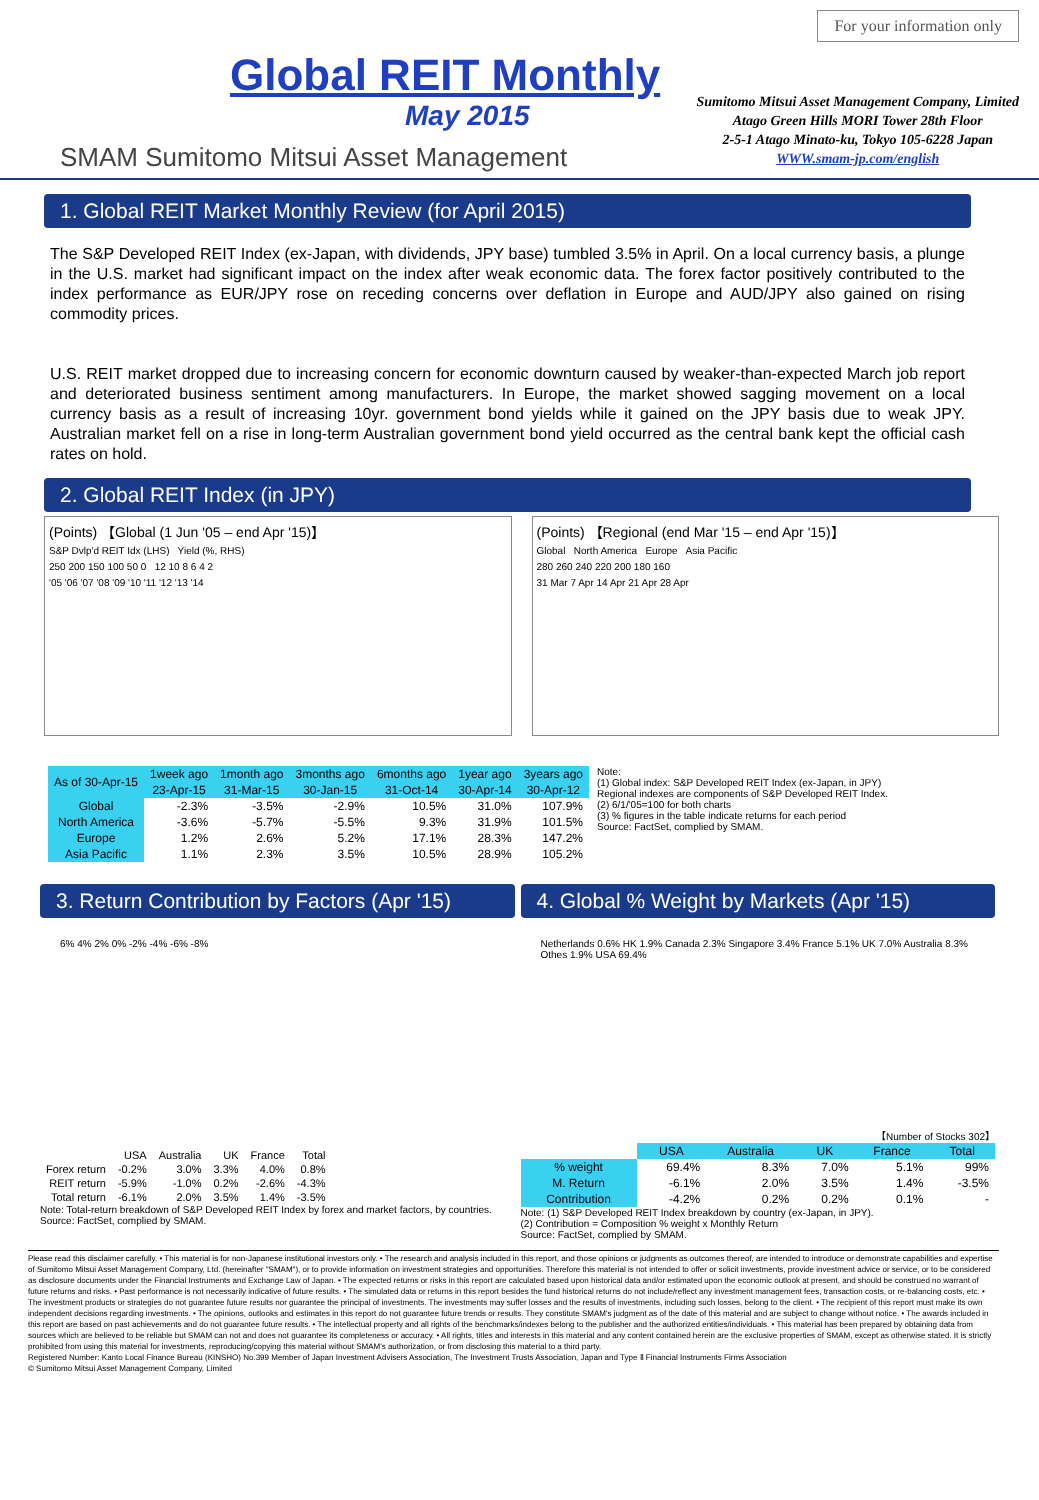Global REIT Monthly
May 2015
SMAM Sumitomo Mitsui Asset Management
For your information only
Sumitomo Mitsui Asset Management Company, Limited
Atago Green Hills MORI Tower 28th Floor
2-5-1 Atago Minato-ku, Tokyo 105-6228 Japan
WWW.smam-jp.com/english
1. Global REIT Market Monthly Review (for April 2015)
The S&P Developed REIT Index (ex-Japan, with dividends, JPY base) tumbled 3.5% in April. On a local currency basis, a plunge in the U.S. market had significant impact on the index after weak economic data. The forex factor positively contributed to the index performance as EUR/JPY rose on receding concerns over deflation in Europe and AUD/JPY also gained on rising commodity prices.
U.S. REIT market dropped due to increasing concern for economic downturn caused by weaker-than-expected March job report and deteriorated business sentiment among manufacturers. In Europe, the market showed sagging movement on a local currency basis as a result of increasing 10yr. government bond yields while it gained on the JPY basis due to weak JPY. Australian market fell on a rise in long-term Australian government bond yield occurred as the central bank kept the official cash rates on hold.
2. Global REIT Index (in JPY)
(Points) 【Global (1 Jun '05 – end Apr '15)】
S&P Dvlp'd REIT Idx (LHS) Yield (%, RHS)
250 200 150 100 50 0 12 10 8 6 4 2
'05 '06 '07 '08 '09 '10 '11 '12 '13 '14
(Points) 【Regional (end Mar '15 – end Apr '15)】
Global North America Europe Asia Pacific
280 260 240 220 200 180 160
31 Mar 7 Apr 14 Apr 21 Apr 28 Apr
| As of 30-Apr-15 | 1week ago | 1month ago | 3months ago | 6months ago | 1year ago | 3years ago |
| --- | --- | --- | --- | --- | --- | --- |
| | 23-Apr-15 | 31-Mar-15 | 30-Jan-15 | 31-Oct-14 | 30-Apr-14 | 30-Apr-12 |
| Global | -2.3% | -3.5% | -2.9% | 10.5% | 31.0% | 107.9% |
| North America | -3.6% | -5.7% | -5.5% | 9.3% | 31.9% | 101.5% |
| Europe | 1.2% | 2.6% | 5.2% | 17.1% | 28.3% | 147.2% |
| Asia Pacific | 1.1% | 2.3% | 3.5% | 10.5% | 28.9% | 105.2% |
Note:
(1) Global index: S&P Developed REIT Index (ex-Japan, in JPY)
Regional indexes are components of S&P Developed REIT Index.
(2) 6/1/'05=100 for both charts
(3) % figures in the table indicate returns for each period
Source: FactSet, complied by SMAM.
3. Return Contribution by Factors (Apr '15)
6% 4% 2% 0% -2% -4% -6% -8%
| | USA | Australia | UK | France | Total |
| --- | --- | --- | --- | --- | --- |
| Forex return | -0.2% | 3.0% | 3.3% | 4.0% | 0.8% |
| REIT return | -5.9% | -1.0% | 0.2% | -2.6% | -4.3% |
| Total return | -6.1% | 2.0% | 3.5% | 1.4% | -3.5% |
Note: Total-return breakdown of S&P Developed REIT Index by forex and market factors, by countries.
Source: FactSet, complied by SMAM.
4. Global % Weight by Markets (Apr '15)
Netherlands 0.6% HK 1.9% Canada 2.3% Singapore 3.4% France 5.1% UK 7.0% Australia 8.3% Othes 1.9% USA 69.4%
【Number of Stocks 302】
| | USA | Australia | UK | France | Total |
| --- | --- | --- | --- | --- | --- |
| % weight | 69.4% | 8.3% | 7.0% | 5.1% | 99% |
| M. Return | -6.1% | 2.0% | 3.5% | 1.4% | -3.5% |
| Contribution | -4.2% | 0.2% | 0.2% | 0.1% | - |
Note: (1) S&P Developed REIT Index breakdown by country (ex-Japan, in JPY).
(2) Contribution = Composition % weight x Monthly Return
Source: FactSet, complied by SMAM.
Please read this disclaimer carefully. • This material is for non-Japanese institutional investors only. • The research and analysis included in this report, and those opinions or judgments as outcomes thereof, are intended to introduce or demonstrate capabilities and expertise of Sumitomo Mitsui Asset Management Company, Ltd. (hereinafter "SMAM"), or to provide information on investment strategies and opportunities. Therefore this material is not intended to offer or solicit investments, provide investment advice or service, or to be considered as disclosure documents under the Financial Instruments and Exchange Law of Japan. • The expected returns or risks in this report are calculated based upon historical data and/or estimated upon the economic outlook at present, and should be construed no warrant of future returns and risks. • Past performance is not necessarily indicative of future results. • The simulated data or returns in this report besides the fund historical returns do not include/reflect any investment management fees, transaction costs, or re-balancing costs, etc. • The investment products or strategies do not guarantee future results nor guarantee the principal of investments. The investments may suffer losses and the results of investments, including such losses, belong to the client. • The recipient of this report must make its own independent decisions regarding investments. • The opinions, outlooks and estimates in this report do not guarantee future trends or results. They constitute SMAM's judgment as of the date of this material and are subject to change without notice. • The awards included in this report are based on past achievements and do not guarantee future results. • The intellectual property and all rights of the benchmarks/indexes belong to the publisher and the authorized entities/individuals. • This material has been prepared by obtaining data from sources which are believed to be reliable but SMAM can not and does not guarantee its completeness or accuracy. • All rights, titles and interests in this material and any content contained herein are the exclusive properties of SMAM, except as otherwise stated. It is strictly prohibited from using this material for investments, reproducing/copying this material without SMAM's authorization, or from disclosing this material to a third party.
Registered Number: Kanto Local Finance Bureau (KINSHO) No.399 Member of Japan Investment Advisers Association, The Investment Trusts Association, Japan and Type Ⅱ Financial Instruments Firms Association
© Sumitomo Mitsui Asset Management Company, Limited